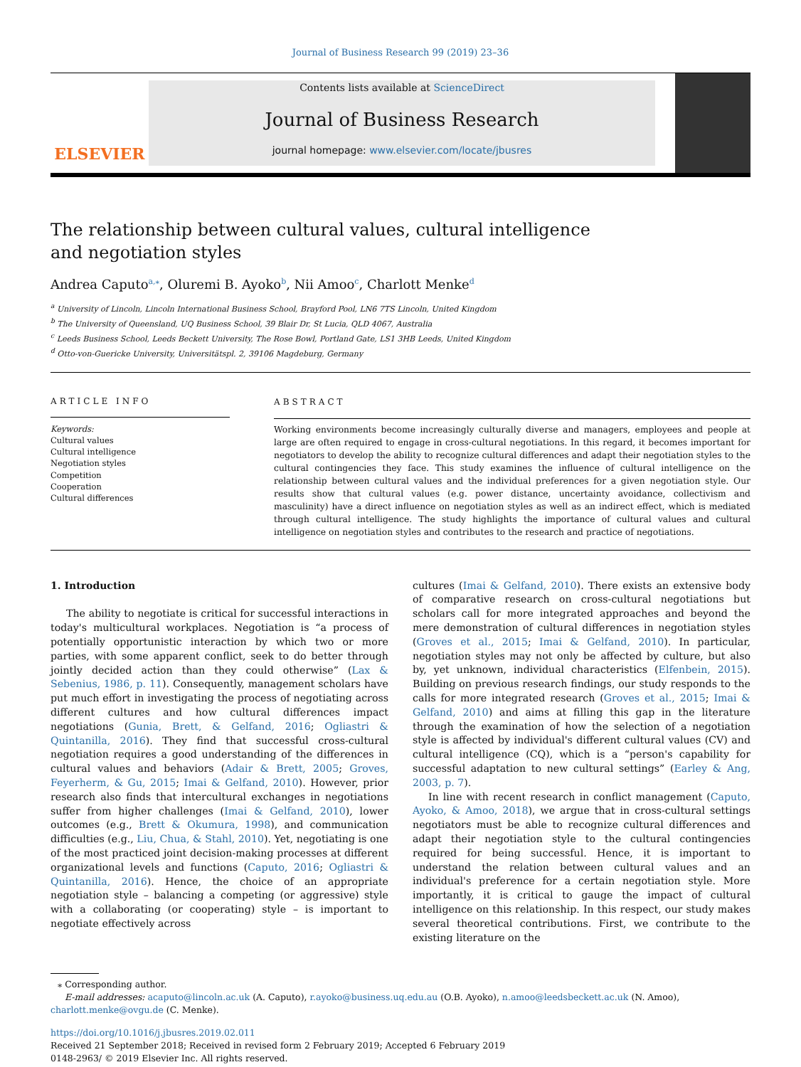Journal of Business Research 99 (2019) 23–36
ELSEVIER
Contents lists available at ScienceDirect
Journal of Business Research
journal homepage: www.elsevier.com/locate/jbusres
The relationship between cultural values, cultural intelligence and negotiation styles
Andrea Caputo<sup>a,⁎</sup>, Oluremi B. Ayoko<sup>b</sup>, Nii Amoo<sup>c</sup>, Charlott Menke<sup>d</sup>
<sup>a</sup> University of Lincoln, Lincoln International Business School, Brayford Pool, LN6 7TS Lincoln, United Kingdom
<sup>b</sup> The University of Queensland, UQ Business School, 39 Blair Dr, St Lucia, QLD 4067, Australia
<sup>c</sup> Leeds Business School, Leeds Beckett University, The Rose Bowl, Portland Gate, LS1 3HB Leeds, United Kingdom
<sup>d</sup> Otto-von-Guericke University, Universitätspl. 2, 39106 Magdeburg, Germany
ARTICLE INFO
Keywords:
Cultural values
Cultural intelligence
Negotiation styles
Competition
Cooperation
Cultural differences
ABSTRACT
Working environments become increasingly culturally diverse and managers, employees and people at large are often required to engage in cross-cultural negotiations. In this regard, it becomes important for negotiators to develop the ability to recognize cultural differences and adapt their negotiation styles to the cultural contingencies they face. This study examines the influence of cultural intelligence on the relationship between cultural values and the individual preferences for a given negotiation style. Our results show that cultural values (e.g. power distance, uncertainty avoidance, collectivism and masculinity) have a direct influence on negotiation styles as well as an indirect effect, which is mediated through cultural intelligence. The study highlights the importance of cultural values and cultural intelligence on negotiation styles and contributes to the research and practice of negotiations.
1. Introduction
The ability to negotiate is critical for successful interactions in today's multicultural workplaces. Negotiation is “a process of potentially opportunistic interaction by which two or more parties, with some apparent conflict, seek to do better through jointly decided action than they could otherwise” (Lax & Sebenius, 1986, p. 11). Consequently, management scholars have put much effort in investigating the process of negotiating across different cultures and how cultural differences impact negotiations (Gunia, Brett, & Gelfand, 2016; Ogliastri & Quintanilla, 2016). They find that successful cross-cultural negotiation requires a good understanding of the differences in cultural values and behaviors (Adair & Brett, 2005; Groves, Feyerherm, & Gu, 2015; Imai & Gelfand, 2010). However, prior research also finds that intercultural exchanges in negotiations suffer from higher challenges (Imai & Gelfand, 2010), lower outcomes (e.g., Brett & Okumura, 1998), and communication difficulties (e.g., Liu, Chua, & Stahl, 2010). Yet, negotiating is one of the most practiced joint decision-making processes at different organizational levels and functions (Caputo, 2016; Ogliastri & Quintanilla, 2016). Hence, the choice of an appropriate negotiation style – balancing a competing (or aggressive) style with a collaborating (or cooperating) style – is important to negotiate effectively across
cultures (Imai & Gelfand, 2010). There exists an extensive body of comparative research on cross-cultural negotiations but scholars call for more integrated approaches and beyond the mere demonstration of cultural differences in negotiation styles (Groves et al., 2015; Imai & Gelfand, 2010). In particular, negotiation styles may not only be affected by culture, but also by, yet unknown, individual characteristics (Elfenbein, 2015). Building on previous research findings, our study responds to the calls for more integrated research (Groves et al., 2015; Imai & Gelfand, 2010) and aims at filling this gap in the literature through the examination of how the selection of a negotiation style is affected by individual's different cultural values (CV) and cultural intelligence (CQ), which is a “person's capability for successful adaptation to new cultural settings” (Earley & Ang, 2003, p. 7).
In line with recent research in conflict management (Caputo, Ayoko, & Amoo, 2018), we argue that in cross-cultural settings negotiators must be able to recognize cultural differences and adapt their negotiation style to the cultural contingencies required for being successful. Hence, it is important to understand the relation between cultural values and an individual's preference for a certain negotiation style. More importantly, it is critical to gauge the impact of cultural intelligence on this relationship. In this respect, our study makes several theoretical contributions. First, we contribute to the existing literature on the
⁎ Corresponding author.
E-mail addresses: acaputo@lincoln.ac.uk (A. Caputo), r.ayoko@business.uq.edu.au (O.B. Ayoko), n.amoo@leedsbeckett.ac.uk (N. Amoo),
charlott.menke@ovgu.de (C. Menke).
https://doi.org/10.1016/j.jbusres.2019.02.011
Received 21 September 2018; Received in revised form 2 February 2019; Accepted 6 February 2019
0148-2963/ © 2019 Elsevier Inc. All rights reserved.